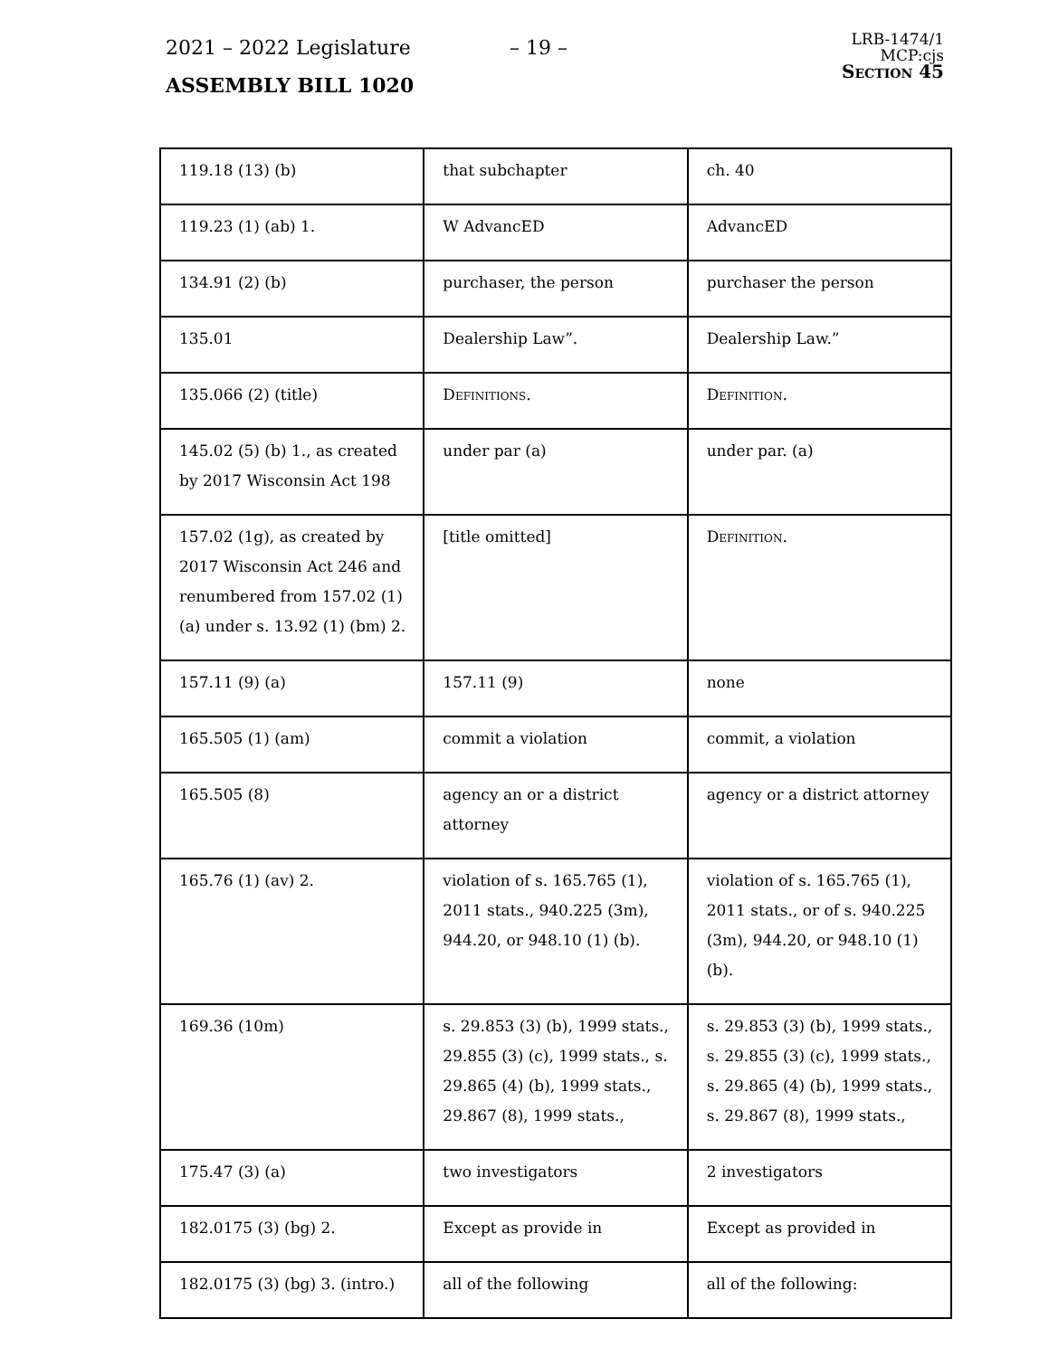2021 – 2022 Legislature – 19 –
ASSEMBLY BILL 1020
LRB-1474/1
MCP:cjs
Section 45
| 119.18 (13) (b) | that subchapter | ch. 40 |
| 119.23 (1) (ab) 1. | W AdvancED | AdvancED |
| 134.91 (2) (b) | purchaser, the person | purchaser the person |
| 135.01 | Dealership Law”. | Dealership Law.” |
| 135.066 (2) (title) | Definitions. | Definition. |
| 145.02 (5) (b) 1., as created by 2017 Wisconsin Act 198 | under par (a) | under par. (a) |
| 157.02 (1g), as created by 2017 Wisconsin Act 246 and renumbered from 157.02 (1) (a) under s. 13.92 (1) (bm) 2. | [title omitted] | Definition. |
| 157.11 (9) (a) | 157.11 (9) | none |
| 165.505 (1) (am) | commit a violation | commit, a violation |
| 165.505 (8) | agency an or a district attorney | agency or a district attorney |
| 165.76 (1) (av) 2. | violation of s. 165.765 (1), 2011 stats., 940.225 (3m), 944.20, or 948.10 (1) (b). | violation of s. 165.765 (1), 2011 stats., or of s. 940.225 (3m), 944.20, or 948.10 (1) (b). |
| 169.36 (10m) | s. 29.853 (3) (b), 1999 stats., 29.855 (3) (c), 1999 stats., s. 29.865 (4) (b), 1999 stats., 29.867 (8), 1999 stats., | s. 29.853 (3) (b), 1999 stats., s. 29.855 (3) (c), 1999 stats., s. 29.865 (4) (b), 1999 stats., s. 29.867 (8), 1999 stats., |
| 175.47 (3) (a) | two investigators | 2 investigators |
| 182.0175 (3) (bg) 2. | Except as provide in | Except as provided in |
| 182.0175 (3) (bg) 3. (intro.) | all of the following | all of the following: |